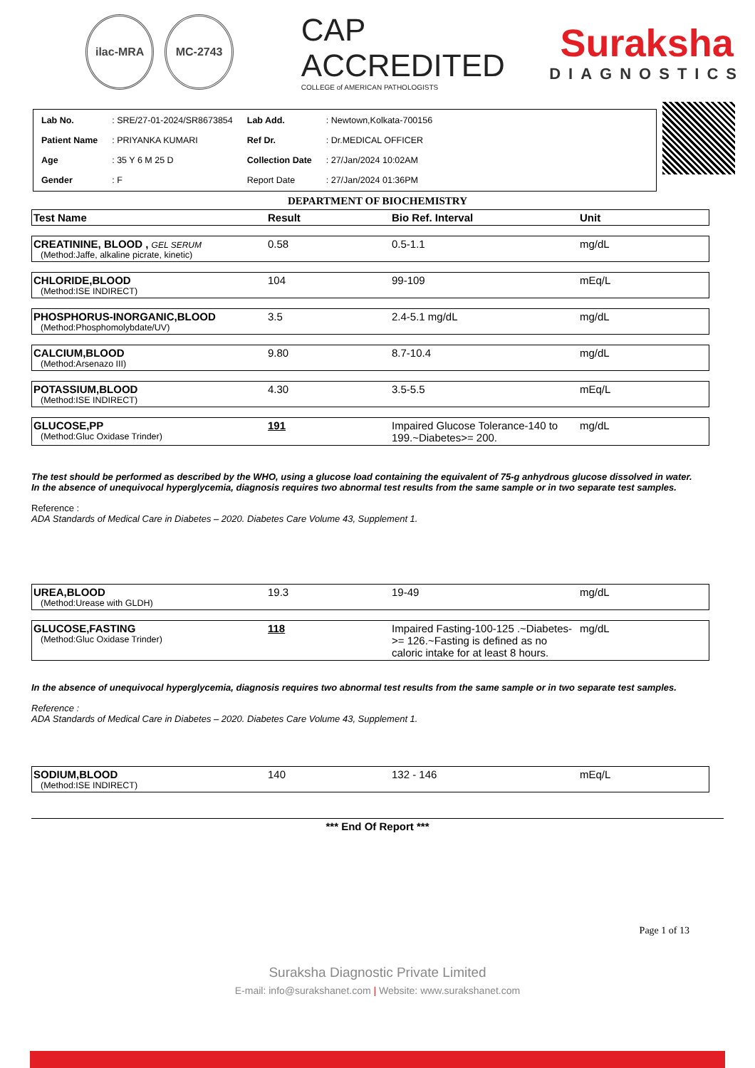ilac-MRA MC-2743
CAP ACCREDITED
COLLEGE of AMERICAN PATHOLOGISTS
Suraksha
DIAGNOSTICS
| Lab No. | : SRE/27-01-2024/SR8673854 | Lab Add. | : Newtown,Kolkata-700156 |
| Patient Name | : PRIYANKA KUMARI | Ref Dr. | : Dr.MEDICAL OFFICER |
| Age | : 35 Y 6 M 25 D | Collection Date | : 27/Jan/2024 10:02AM |
| Gender | : F | Report Date | : 27/Jan/2024 01:36PM |
DEPARTMENT OF BIOCHEMISTRY
| Test Name | Result | Bio Ref. Interval | Unit |
| --- | --- | --- | --- |
| CREATININE, BLOOD , GEL SERUM (Method:Jaffe, alkaline picrate, kinetic) | 0.58 | 0.5-1.1 | mg/dL |
| CHLORIDE,BLOOD (Method:ISE INDIRECT) | 104 | 99-109 | mEq/L |
| PHOSPHORUS-INORGANIC,BLOOD (Method:Phosphomolybdate/UV) | 3.5 | 2.4-5.1 mg/dL | mg/dL |
| CALCIUM,BLOOD (Method:Arsenazo III) | 9.80 | 8.7-10.4 | mg/dL |
| POTASSIUM,BLOOD (Method:ISE INDIRECT) | 4.30 | 3.5-5.5 | mEq/L |
| GLUCOSE,PP (Method:Gluc Oxidase Trinder) | 191 | Impaired Glucose Tolerance-140 to 199.~Diabetes>= 200. | mg/dL |
The test should be performed as described by the WHO, using a glucose load containing the equivalent of 75-g anhydrous glucose dissolved in water.
In the absence of unequivocal hyperglycemia, diagnosis requires two abnormal test results from the same sample or in two separate test samples.
Reference :
ADA Standards of Medical Care in Diabetes – 2020. Diabetes Care Volume 43, Supplement 1.
| UREA,BLOOD (Method:Urease with GLDH) | 19.3 | 19-49 | mg/dL |
| GLUCOSE,FASTING (Method:Gluc Oxidase Trinder) | 118 | Impaired Fasting-100-125 .~Diabetes- >= 126.~Fasting is defined as no caloric intake for at least 8 hours. | mg/dL |
In the absence of unequivocal hyperglycemia, diagnosis requires two abnormal test results from the same sample or in two separate test samples.
Reference :
ADA Standards of Medical Care in Diabetes – 2020. Diabetes Care Volume 43, Supplement 1.
| SODIUM,BLOOD (Method:ISE INDIRECT) | 140 | 132 - 146 | mEq/L |
*** End Of Report ***
Page 1 of 13
Suraksha Diagnostic Private Limited
E-mail: info@surakshanet.com | Website: www.surakshanet.com